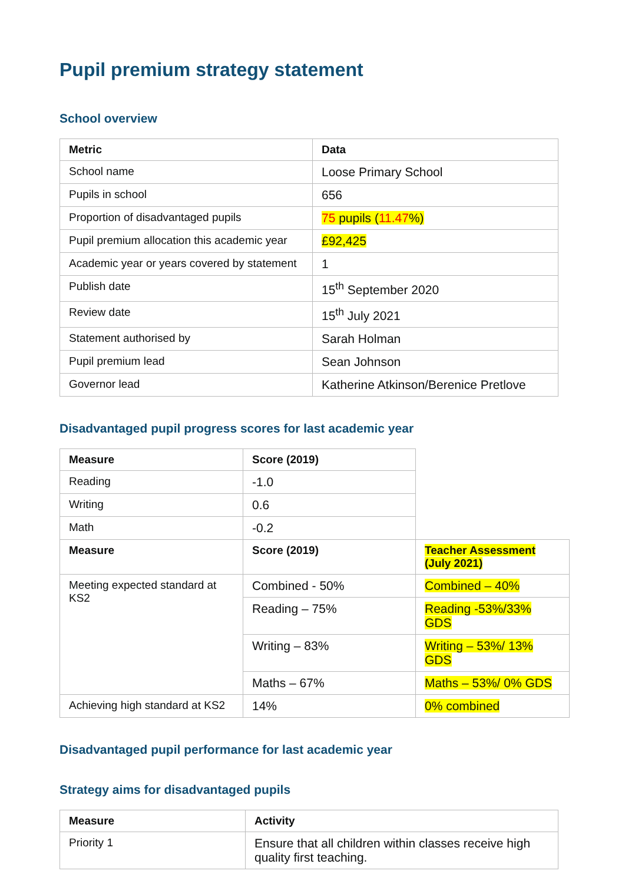Pupil premium strategy statement
School overview
| Metric | Data |
| --- | --- |
| School name | Loose Primary School |
| Pupils in school | 656 |
| Proportion of disadvantaged pupils | 75 pupils ( 11.47 %) |
| Pupil premium allocation this academic year | £92,425 |
| Academic year or years covered by statement | 1 |
| Publish date | 15<sup>th</sup> September 2020 |
| Review date | 15<sup>th</sup> July 2021 |
| Statement authorised by | Sarah Holman |
| Pupil premium lead | Sean Johnson |
| Governor lead | Katherine Atkinson/Berenice Pretlove |
Disadvantaged pupil progress scores for last academic year
| Measure | Score (2019) | |
| Reading | -1.0 | |
| Writing | 0.6 | |
| Math | -0.2 | |
| Measure | Score (2019) | Teacher Assessment (July 2021) |
| Meeting expected standard at KS2 | Combined - 50% | Combined – 40% |
| | Reading – 75% | Reading -53%/33% GDS |
| | Writing – 83% | Writing – 53%/ 13% GDS |
| | Maths – 67% | Maths – 53%/ 0% GDS |
| Achieving high standard at KS2 | 14% | 0% combined |
Disadvantaged pupil performance for last academic year
Strategy aims for disadvantaged pupils
| Measure | Activity |
| --- | --- |
| Priority 1 | Ensure that all children within classes receive high quality first teaching. |